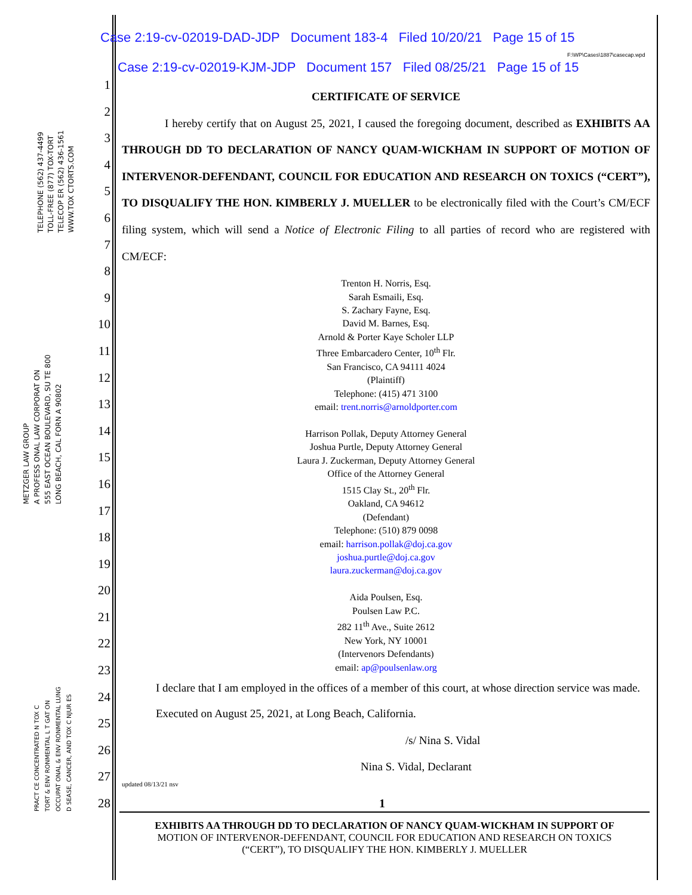TELEPHONE (562) 437-4499
TOLL-FREE (877) TOX-TORT
TELECOP ER (562) 436-1561
WWW.TOX CTORTS.COM
METZGER LAW GROUP
A PROFESS ONAL LAW CORPORAT ON
555 EAST OCEAN BOULEVARD, SU TE 800
LONG BEACH, CAL FORN A 90802
PRACT CE CONCENTRATED N TOX C
TORT & ENV RONMENTAL L T GAT ON
OCCUPAT ONAL & ENV RONMENTAL LUNG
D SEASE, CANCER, AND TOX C NJUR ES
Case 2:19-cv-02019-DAD-JDP Document 183-4 Filed 10/20/21 Page 15 of 15
F:\WP\Cases\1887\casecap.wpd
Case 2:19-cv-02019-KJM-JDP Document 157 Filed 08/25/21 Page 15 of 15
1
2
3
4
5
6
7
8
9
10
11
12
13
14
15
16
17
18
19
20
21
22
23
24
25
26
27
28
CERTIFICATE OF SERVICE
I hereby certify that on August 25, 2021, I caused the foregoing document, described as EXHIBITS AA THROUGH DD TO DECLARATION OF NANCY QUAM-WICKHAM IN SUPPORT OF MOTION OF INTERVENOR-DEFENDANT, COUNCIL FOR EDUCATION AND RESEARCH ON TOXICS (“CERT”), TO DISQUALIFY THE HON. KIMBERLY J. MUELLER to be electronically filed with the Court’s CM/ECF filing system, which will send a Notice of Electronic Filing to all parties of record who are registered with CM/ECF:
Trenton H. Norris, Esq.
Sarah Esmaili, Esq.
S. Zachary Fayne, Esq.
David M. Barnes, Esq.
Arnold & Porter Kaye Scholer LLP
Three Embarcadero Center, 10<sup>th</sup> Flr.
San Francisco, CA 94111 4024
(Plaintiff)
Telephone: (415) 471 3100
email: trent.norris@arnoldporter.com
Harrison Pollak, Deputy Attorney General
Joshua Purtle, Deputy Attorney General
Laura J. Zuckerman, Deputy Attorney General
Office of the Attorney General
1515 Clay St., 20<sup>th</sup> Flr.
Oakland, CA 94612
(Defendant)
Telephone: (510) 879 0098
email: harrison.pollak@doj.ca.gov
joshua.purtle@doj.ca.gov
laura.zuckerman@doj.ca.gov
Aida Poulsen, Esq.
Poulsen Law P.C.
282 11<sup>th</sup> Ave., Suite 2612
New York, NY 10001
(Intervenors Defendants)
email: ap@poulsenlaw.org
I declare that I am employed in the offices of a member of this court, at whose direction service was made.
Executed on August 25, 2021, at Long Beach, California.
/s/ Nina S. Vidal
Nina S. Vidal, Declarant
updated 08/13/21 nsv
1
EXHIBITS AA THROUGH DD TO DECLARATION OF NANCY QUAM-WICKHAM IN SUPPORT OF
MOTION OF INTERVENOR-DEFENDANT, COUNCIL FOR EDUCATION AND RESEARCH ON TOXICS
(“CERT”), TO DISQUALIFY THE HON. KIMBERLY J. MUELLER